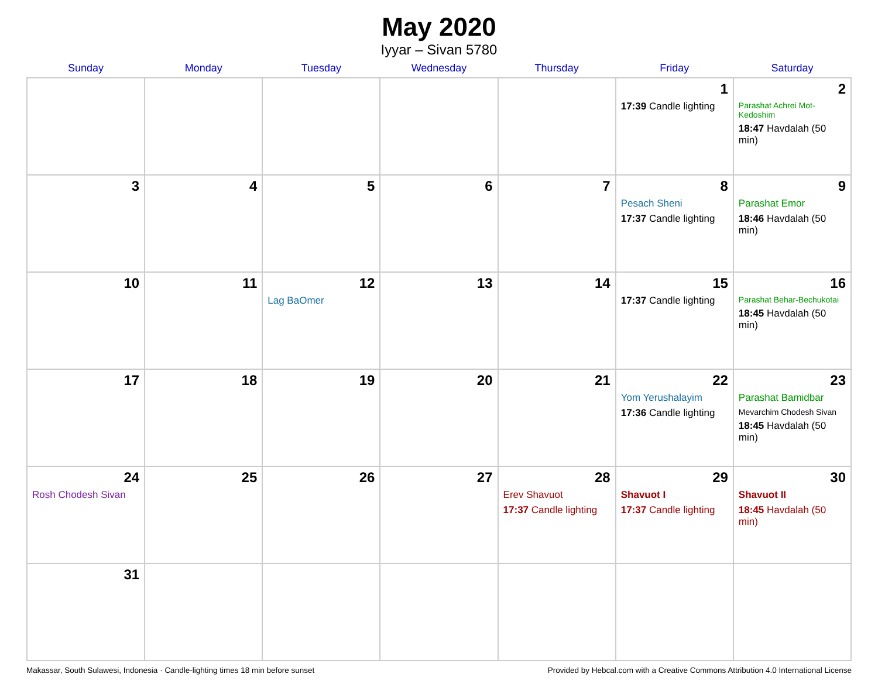May 2020
Iyyar – Sivan 5780
| Sunday | Monday | Tuesday | Wednesday | Thursday | Friday | Saturday |
| --- | --- | --- | --- | --- | --- | --- |
| | | | | | 1 17:39 Candle lighting | 2 Parashat Achrei Mot-Kedoshim 18:47 Havdalah (50 min) |
| 3 | 4 | 5 | 6 | 7 | 8 Pesach Sheni 17:37 Candle lighting | 9 Parashat Emor 18:46 Havdalah (50 min) |
| 10 | 11 | 12 Lag BaOmer | 13 | 14 | 15 17:37 Candle lighting | 16 Parashat Behar-Bechukotai 18:45 Havdalah (50 min) |
| 17 | 18 | 19 | 20 | 21 | 22 Yom Yerushalayim 17:36 Candle lighting | 23 Parashat Bamidbar Mevarchim Chodesh Sivan 18:45 Havdalah (50 min) |
| 24 Rosh Chodesh Sivan | 25 | 26 | 27 | 28 Erev Shavuot 17:37 Candle lighting | 29 Shavuot I 17:37 Candle lighting | 30 Shavuot II 18:45 Havdalah (50 min) |
| 31 | | | | | | |
Makassar, South Sulawesi, Indonesia · Candle-lighting times 18 min before sunset Provided by Hebcal.com with a Creative Commons Attribution 4.0 International License